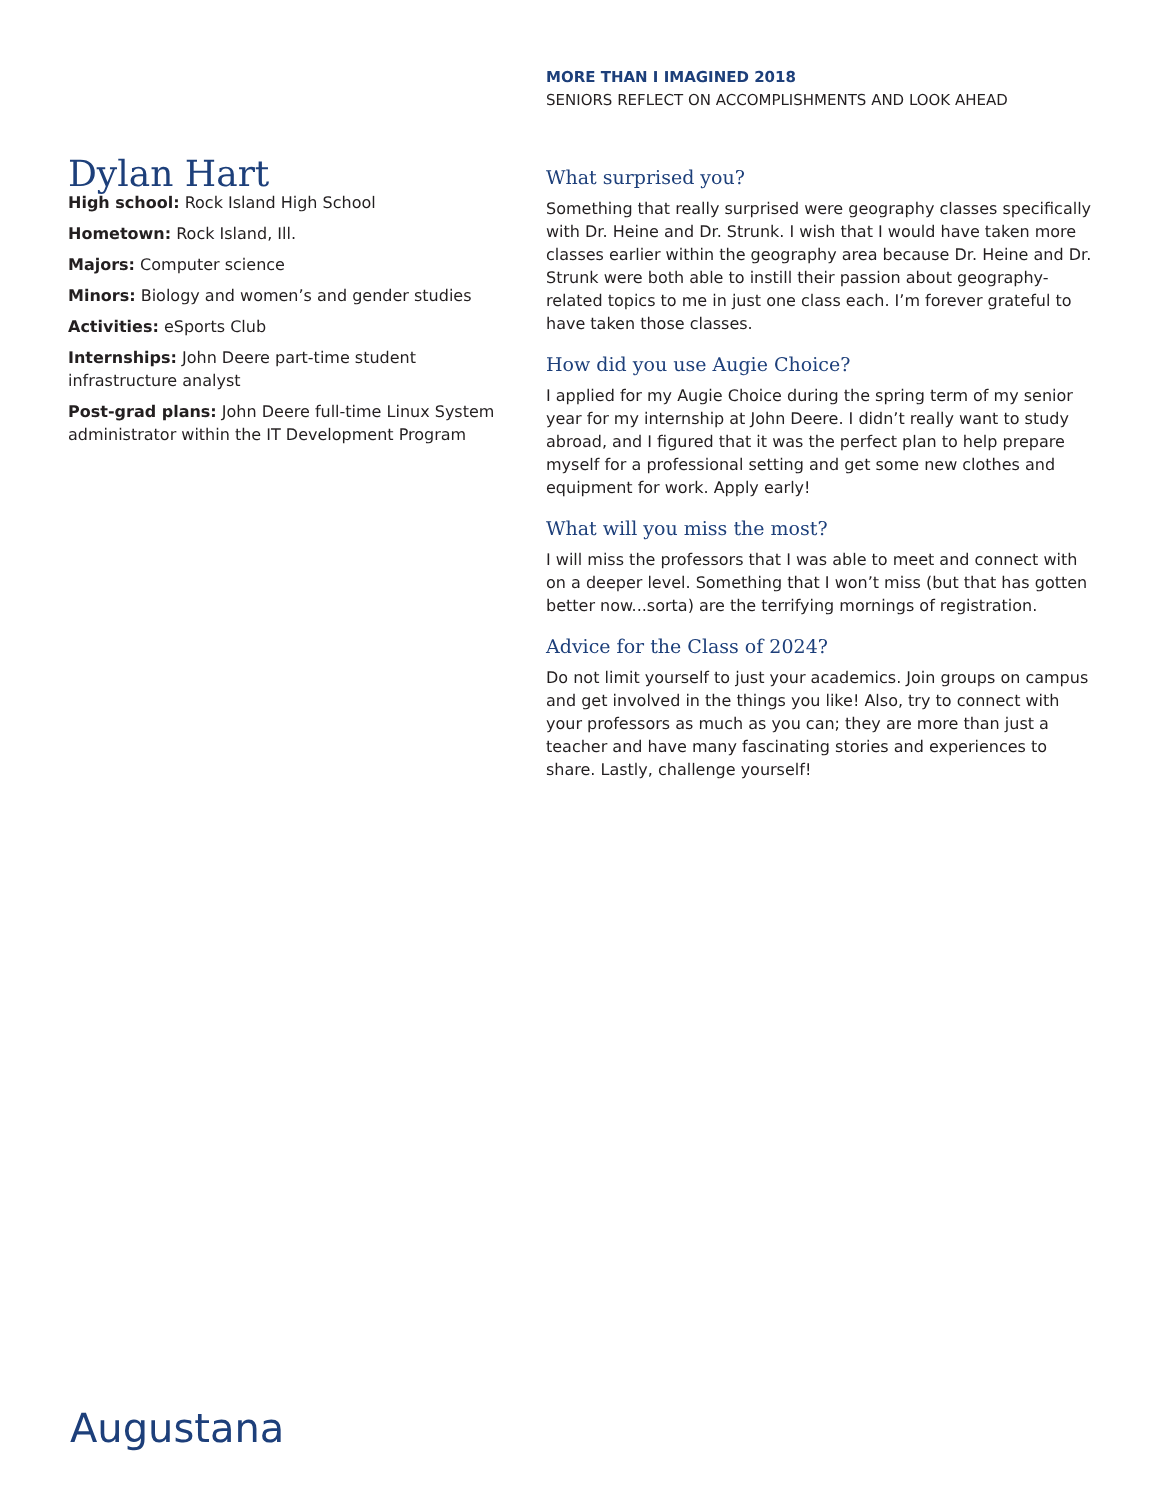MORE THAN I IMAGINED 2018
SENIORS REFLECT ON ACCOMPLISHMENTS AND LOOK AHEAD
Dylan Hart
High school: Rock Island High School
Hometown: Rock Island, Ill.
Majors: Computer science
Minors: Biology and women’s and gender studies
Activities: eSports Club
Internships: John Deere part-time student infrastructure analyst
Post-grad plans: John Deere full-time Linux System administrator within the IT Development Program
What surprised you?
Something that really surprised were geography classes specifically with Dr. Heine and Dr. Strunk. I wish that I would have taken more classes earlier within the geography area because Dr. Heine and Dr. Strunk were both able to instill their passion about geography-related topics to me in just one class each. I’m forever grateful to have taken those classes.
How did you use Augie Choice?
I applied for my Augie Choice during the spring term of my senior year for my internship at John Deere. I didn’t really want to study abroad, and I figured that it was the perfect plan to help prepare myself for a professional setting and get some new clothes and equipment for work. Apply early!
What will you miss the most?
I will miss the professors that I was able to meet and connect with on a deeper level. Something that I won’t miss (but that has gotten better now...sorta) are the terrifying mornings of registration.
Advice for the Class of 2024?
Do not limit yourself to just your academics. Join groups on campus and get involved in the things you like! Also, try to connect with your professors as much as you can; they are more than just a teacher and have many fascinating stories and experiences to share. Lastly, challenge yourself!
Augustana